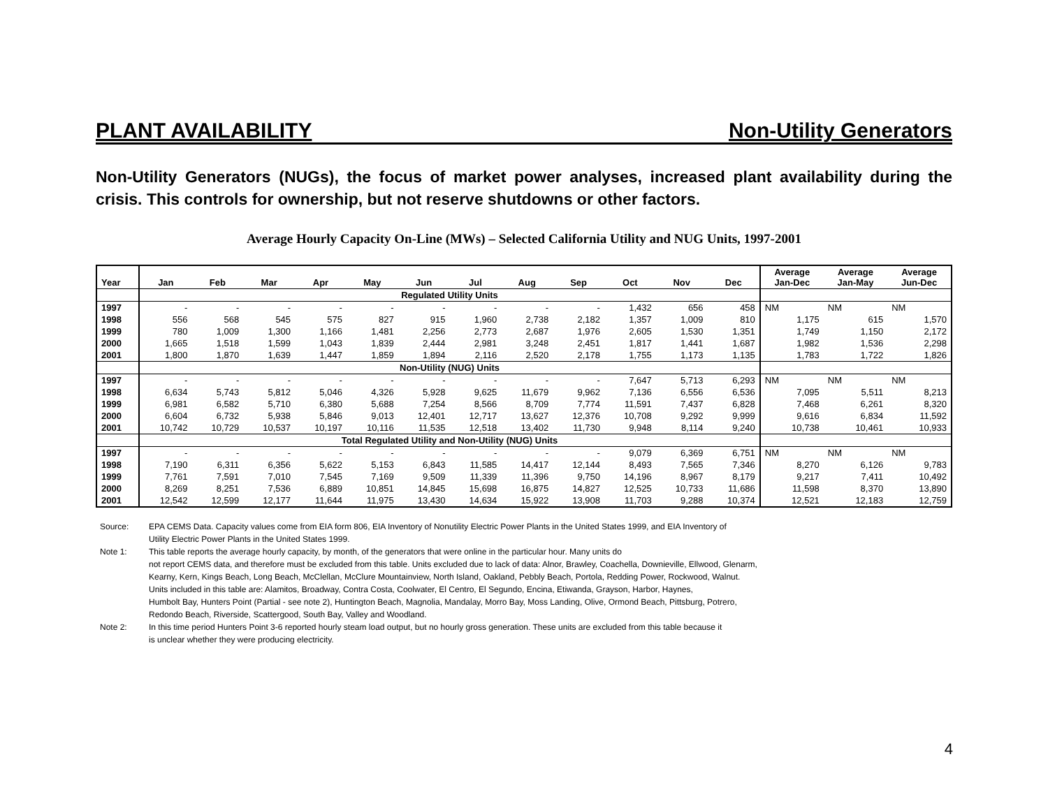PLANT AVAILABILITY Non-Utility Generators
Non-Utility Generators (NUGs), the focus of market power analyses, increased plant availability during the crisis. This controls for ownership, but not reserve shutdowns or other factors.
Average Hourly Capacity On-Line (MWs) – Selected California Utility and NUG Units, 1997-2001
| Year | Jan | Feb | Mar | Apr | May | Jun | Jul | Aug | Sep | Oct | Nov | Dec | Average Jan-Dec | Average Jan-May | Average Jun-Dec |
| --- | --- | --- | --- | --- | --- | --- | --- | --- | --- | --- | --- | --- | --- | --- | --- |
| | Regulated Utility Units | | | | | | | | | | | | | | |
| 1997 | - | - | - | - | - | - | - | - | - | 1,432 | 656 | 458 | NM | NM | NM |
| 1998 | 556 | 568 | 545 | 575 | 827 | 915 | 1,960 | 2,738 | 2,182 | 1,357 | 1,009 | 810 | 1,175 | 615 | 1,570 |
| 1999 | 780 | 1,009 | 1,300 | 1,166 | 1,481 | 2,256 | 2,773 | 2,687 | 1,976 | 2,605 | 1,530 | 1,351 | 1,749 | 1,150 | 2,172 |
| 2000 | 1,665 | 1,518 | 1,599 | 1,043 | 1,839 | 2,444 | 2,981 | 3,248 | 2,451 | 1,817 | 1,441 | 1,687 | 1,982 | 1,536 | 2,298 |
| 2001 | 1,800 | 1,870 | 1,639 | 1,447 | 1,859 | 1,894 | 2,116 | 2,520 | 2,178 | 1,755 | 1,173 | 1,135 | 1,783 | 1,722 | 1,826 |
| | Non-Utility (NUG) Units | | | | | | | | | | | | | | |
| 1997 | - | - | - | - | - | - | - | - | - | 7,647 | 5,713 | 6,293 | NM | NM | NM |
| 1998 | 6,634 | 5,743 | 5,812 | 5,046 | 4,326 | 5,928 | 9,625 | 11,679 | 9,962 | 7,136 | 6,556 | 6,536 | 7,095 | 5,511 | 8,213 |
| 1999 | 6,981 | 6,582 | 5,710 | 6,380 | 5,688 | 7,254 | 8,566 | 8,709 | 7,774 | 11,591 | 7,437 | 6,828 | 7,468 | 6,261 | 8,320 |
| 2000 | 6,604 | 6,732 | 5,938 | 5,846 | 9,013 | 12,401 | 12,717 | 13,627 | 12,376 | 10,708 | 9,292 | 9,999 | 9,616 | 6,834 | 11,592 |
| 2001 | 10,742 | 10,729 | 10,537 | 10,197 | 10,116 | 11,535 | 12,518 | 13,402 | 11,730 | 9,948 | 8,114 | 9,240 | 10,738 | 10,461 | 10,933 |
| | Total Regulated Utility and Non-Utility (NUG) Units | | | | | | | | | | | | | | |
| 1997 | - | - | - | - | - | - | - | - | - | 9,079 | 6,369 | 6,751 | NM | NM | NM |
| 1998 | 7,190 | 6,311 | 6,356 | 5,622 | 5,153 | 6,843 | 11,585 | 14,417 | 12,144 | 8,493 | 7,565 | 7,346 | 8,270 | 6,126 | 9,783 |
| 1999 | 7,761 | 7,591 | 7,010 | 7,545 | 7,169 | 9,509 | 11,339 | 11,396 | 9,750 | 14,196 | 8,967 | 8,179 | 9,217 | 7,411 | 10,492 |
| 2000 | 8,269 | 8,251 | 7,536 | 6,889 | 10,851 | 14,845 | 15,698 | 16,875 | 14,827 | 12,525 | 10,733 | 11,686 | 11,598 | 8,370 | 13,890 |
| 2001 | 12,542 | 12,599 | 12,177 | 11,644 | 11,975 | 13,430 | 14,634 | 15,922 | 13,908 | 11,703 | 9,288 | 10,374 | 12,521 | 12,183 | 12,759 |
Source: EPA CEMS Data. Capacity values come from EIA form 806, EIA Inventory of Nonutility Electric Power Plants in the United States 1999, and EIA Inventory of
Utility Electric Power Plants in the United States 1999.
Note 1: This table reports the average hourly capacity, by month, of the generators that were online in the particular hour. Many units do
not report CEMS data, and therefore must be excluded from this table. Units excluded due to lack of data: Alnor, Brawley, Coachella, Downieville, Ellwood, Glenarm,
Kearny, Kern, Kings Beach, Long Beach, McClellan, McClure Mountainview, North Island, Oakland, Pebbly Beach, Portola, Redding Power, Rockwood, Walnut.
Units included in this table are: Alamitos, Broadway, Contra Costa, Coolwater, El Centro, El Segundo, Encina, Etiwanda, Grayson, Harbor, Haynes,
Humbolt Bay, Hunters Point (Partial - see note 2), Huntington Beach, Magnolia, Mandalay, Morro Bay, Moss Landing, Olive, Ormond Beach, Pittsburg, Potrero,
Redondo Beach, Riverside, Scattergood, South Bay, Valley and Woodland.
Note 2: In this time period Hunters Point 3-6 reported hourly steam load output, but no hourly gross generation. These units are excluded from this table because it
is unclear whether they were producing electricity.
4